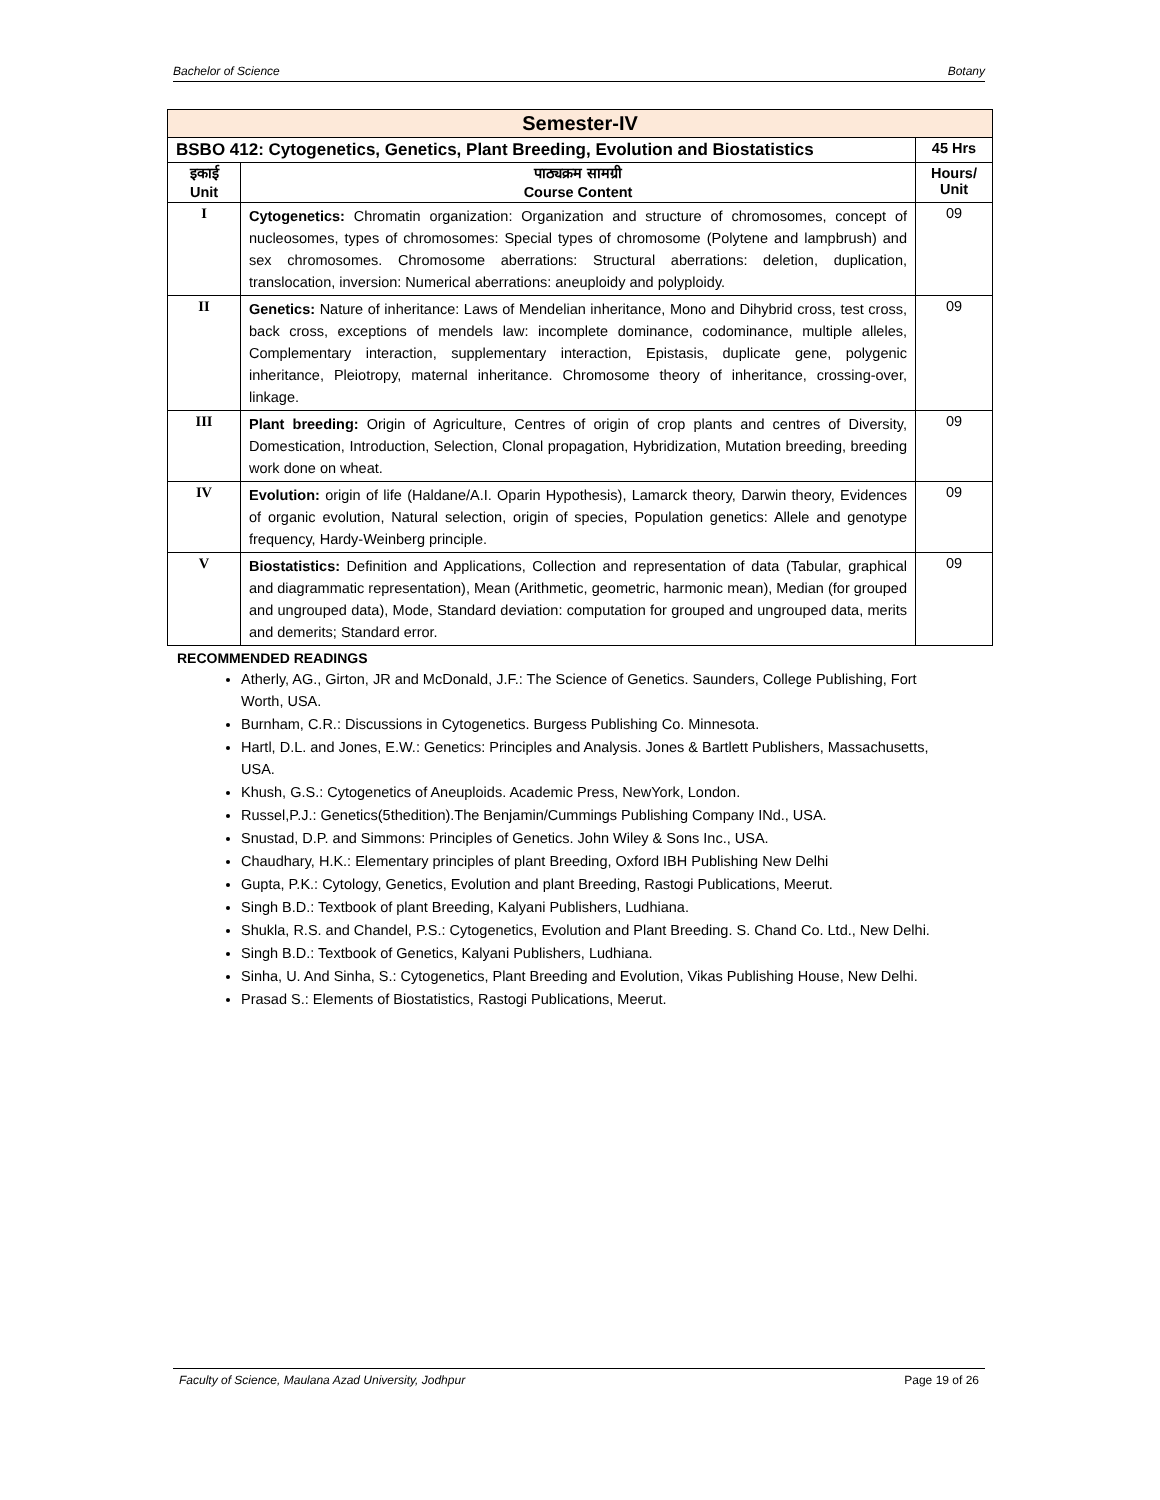Bachelor of Science Botany
| Semester-IV | | |
| BSBO 412: Cytogenetics, Genetics, Plant Breeding, Evolution and Biostatistics | | 45 Hrs |
| इकाई Unit | पाठ्यक्रम सामग्री Course Content | Hours/ Unit |
| I | Cytogenetics: Chromatin organization: Organization and structure of chromosomes, concept of nucleosomes, types of chromosomes: Special types of chromosome (Polytene and lampbrush) and sex chromosomes. Chromosome aberrations: Structural aberrations: deletion, duplication, translocation, inversion: Numerical aberrations: aneuploidy and polyploidy. | 09 |
| II | Genetics: Nature of inheritance: Laws of Mendelian inheritance, Mono and Dihybrid cross, test cross, back cross, exceptions of mendels law: incomplete dominance, codominance, multiple alleles, Complementary interaction, supplementary interaction, Epistasis, duplicate gene, polygenic inheritance, Pleiotropy, maternal inheritance. Chromosome theory of inheritance, crossing-over, linkage. | 09 |
| III | Plant breeding: Origin of Agriculture, Centres of origin of crop plants and centres of Diversity, Domestication, Introduction, Selection, Clonal propagation, Hybridization, Mutation breeding, breeding work done on wheat. | 09 |
| IV | Evolution: origin of life (Haldane/A.I. Oparin Hypothesis), Lamarck theory, Darwin theory, Evidences of organic evolution, Natural selection, origin of species, Population genetics: Allele and genotype frequency, Hardy-Weinberg principle. | 09 |
| V | Biostatistics: Definition and Applications, Collection and representation of data (Tabular, graphical and diagrammatic representation), Mean (Arithmetic, geometric, harmonic mean), Median (for grouped and ungrouped data), Mode, Standard deviation: computation for grouped and ungrouped data, merits and demerits; Standard error. | 09 |
RECOMMENDED READINGS
Atherly, AG., Girton, JR and McDonald, J.F.: The Science of Genetics. Saunders, College Publishing, Fort Worth, USA.
Burnham, C.R.: Discussions in Cytogenetics. Burgess Publishing Co. Minnesota.
Hartl, D.L. and Jones, E.W.: Genetics: Principles and Analysis. Jones & Bartlett Publishers, Massachusetts, USA.
Khush, G.S.: Cytogenetics of Aneuploids. Academic Press, NewYork, London.
Russel,P.J.: Genetics(5thedition).The Benjamin/Cummings Publishing Company INd., USA.
Snustad, D.P. and Simmons: Principles of Genetics. John Wiley & Sons Inc., USA.
Chaudhary, H.K.: Elementary principles of plant Breeding, Oxford IBH Publishing New Delhi
Gupta, P.K.: Cytology, Genetics, Evolution and plant Breeding, Rastogi Publications, Meerut.
Singh B.D.: Textbook of plant Breeding, Kalyani Publishers, Ludhiana.
Shukla, R.S. and Chandel, P.S.: Cytogenetics, Evolution and Plant Breeding. S. Chand Co. Ltd., New Delhi.
Singh B.D.: Textbook of Genetics, Kalyani Publishers, Ludhiana.
Sinha, U. And Sinha, S.: Cytogenetics, Plant Breeding and Evolution, Vikas Publishing House, New Delhi.
Prasad S.: Elements of Biostatistics, Rastogi Publications, Meerut.
Faculty of Science, Maulana Azad University, Jodhpur Page 19 of 26